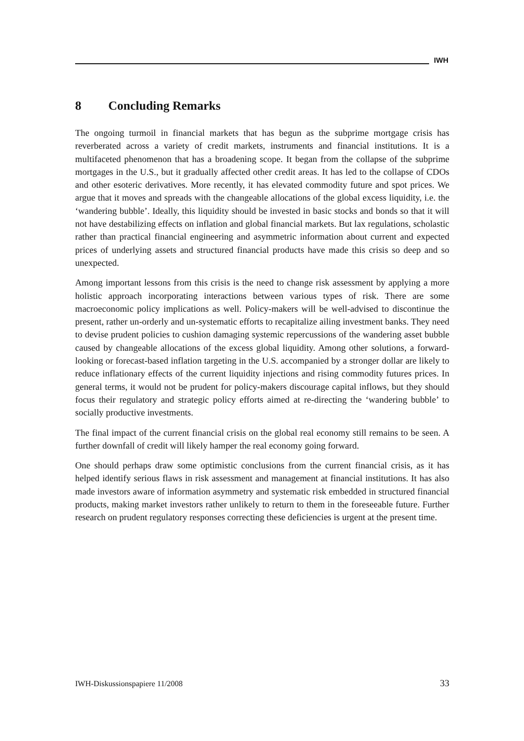IWH
8 Concluding Remarks
The ongoing turmoil in financial markets that has begun as the subprime mortgage crisis has reverberated across a variety of credit markets, instruments and financial institutions. It is a multifaceted phenomenon that has a broadening scope. It began from the collapse of the subprime mortgages in the U.S., but it gradually affected other credit areas. It has led to the collapse of CDOs and other esoteric derivatives. More recently, it has elevated commodity future and spot prices. We argue that it moves and spreads with the changeable allocations of the global excess liquidity, i.e. the ‘wandering bubble’. Ideally, this liquidity should be invested in basic stocks and bonds so that it will not have destabilizing effects on inflation and global financial markets. But lax regulations, scholastic rather than practical financial engineering and asymmetric information about current and expected prices of underlying assets and structured financial products have made this crisis so deep and so unexpected.
Among important lessons from this crisis is the need to change risk assessment by applying a more holistic approach incorporating interactions between various types of risk. There are some macroeconomic policy implications as well. Policy-makers will be well-advised to discontinue the present, rather un-orderly and un-systematic efforts to recapitalize ailing investment banks. They need to devise prudent policies to cushion damaging systemic repercussions of the wandering asset bubble caused by changeable allocations of the excess global liquidity. Among other solutions, a forward-looking or forecast-based inflation targeting in the U.S. accompanied by a stronger dollar are likely to reduce inflationary effects of the current liquidity injections and rising commodity futures prices. In general terms, it would not be prudent for policy-makers discourage capital inflows, but they should focus their regulatory and strategic policy efforts aimed at re-directing the ‘wandering bubble’ to socially productive investments.
The final impact of the current financial crisis on the global real economy still remains to be seen. A further downfall of credit will likely hamper the real economy going forward.
One should perhaps draw some optimistic conclusions from the current financial crisis, as it has helped identify serious flaws in risk assessment and management at financial institutions. It has also made investors aware of information asymmetry and systematic risk embedded in structured financial products, making market investors rather unlikely to return to them in the foreseeable future. Further research on prudent regulatory responses correcting these deficiencies is urgent at the present time.
IWH-Diskussionspapiere 11/2008 33